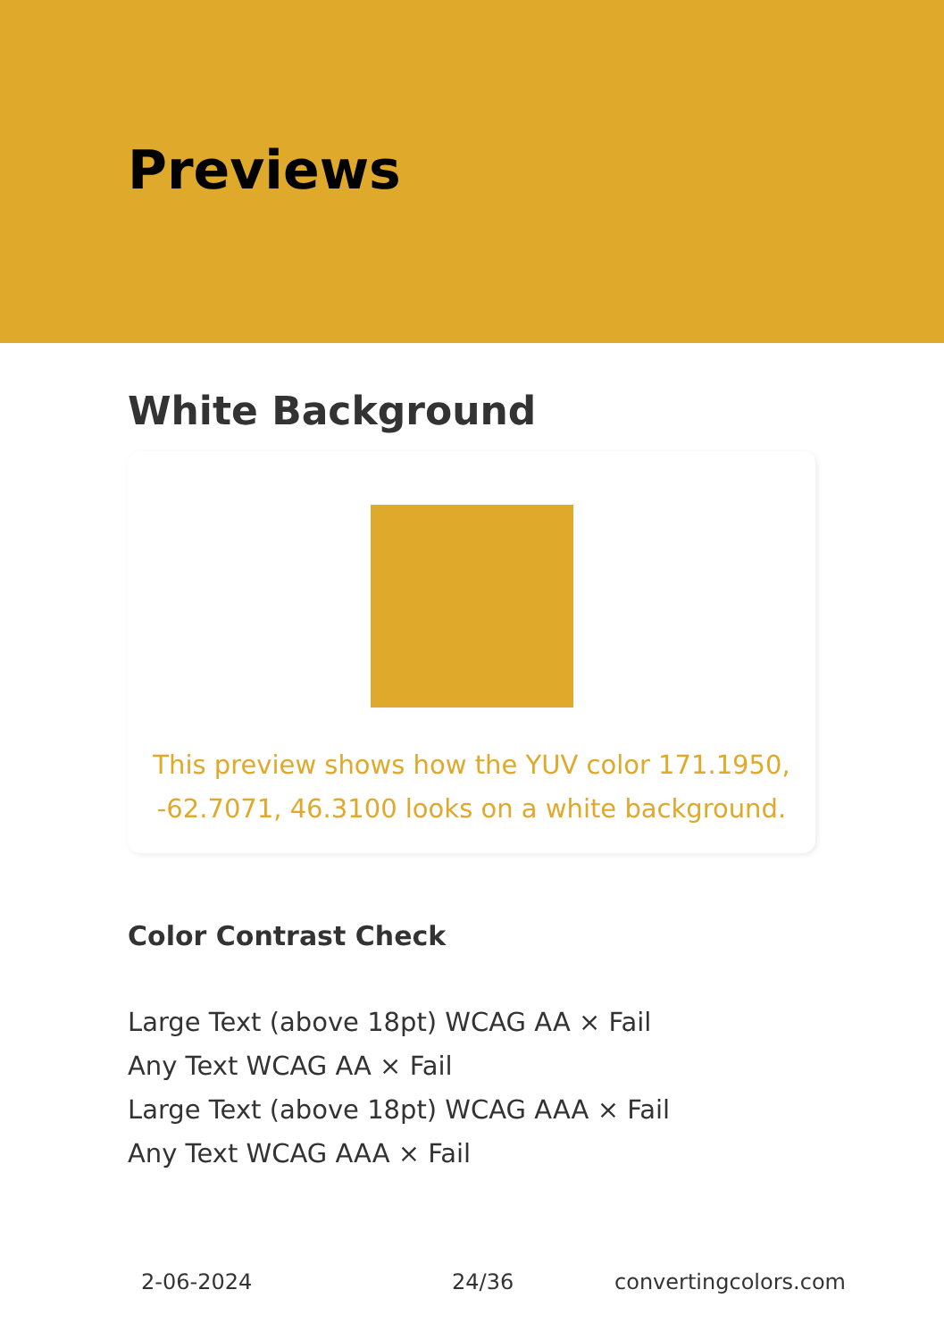Previews
White Background
This preview shows how the YUV color 171.1950,
-62.7071, 46.3100 looks on a white background.
Color Contrast Check
Large Text (above 18pt) WCAG AA × Fail
Any Text WCAG AA × Fail
Large Text (above 18pt) WCAG AAA × Fail
Any Text WCAG AAA × Fail
2-06-2024 24/36 convertingcolors.com